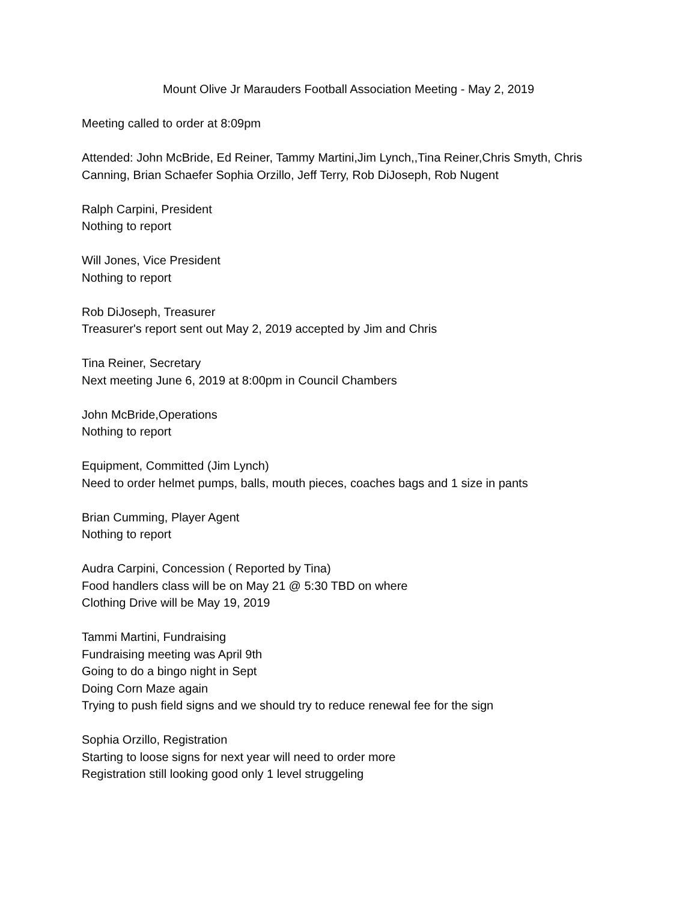Mount Olive Jr Marauders Football Association Meeting - May 2, 2019
Meeting called to order at 8:09pm
Attended: John McBride, Ed Reiner, Tammy Martini,Jim Lynch,,Tina Reiner,Chris Smyth, Chris Canning, Brian Schaefer Sophia Orzillo, Jeff Terry, Rob DiJoseph, Rob Nugent
Ralph Carpini, President
Nothing to report
Will Jones, Vice President
Nothing to report
Rob DiJoseph, Treasurer
Treasurer's report sent out May 2, 2019 accepted by Jim and Chris
Tina Reiner, Secretary
Next meeting June 6, 2019 at 8:00pm in Council Chambers
John McBride,Operations
Nothing to report
Equipment, Committed (Jim Lynch)
Need to order helmet pumps, balls, mouth pieces, coaches bags and 1 size in pants
Brian Cumming, Player Agent
Nothing to report
Audra Carpini, Concession ( Reported by Tina)
Food handlers class will be on May 21 @ 5:30 TBD on where
Clothing Drive will be May 19, 2019
Tammi Martini, Fundraising
Fundraising meeting was April 9th
Going to do a bingo night in Sept
Doing Corn Maze again
Trying to push field signs and we should try to reduce renewal fee for the sign
Sophia Orzillo, Registration
Starting to loose signs for next year will need to order more
Registration still looking good only 1 level struggeling